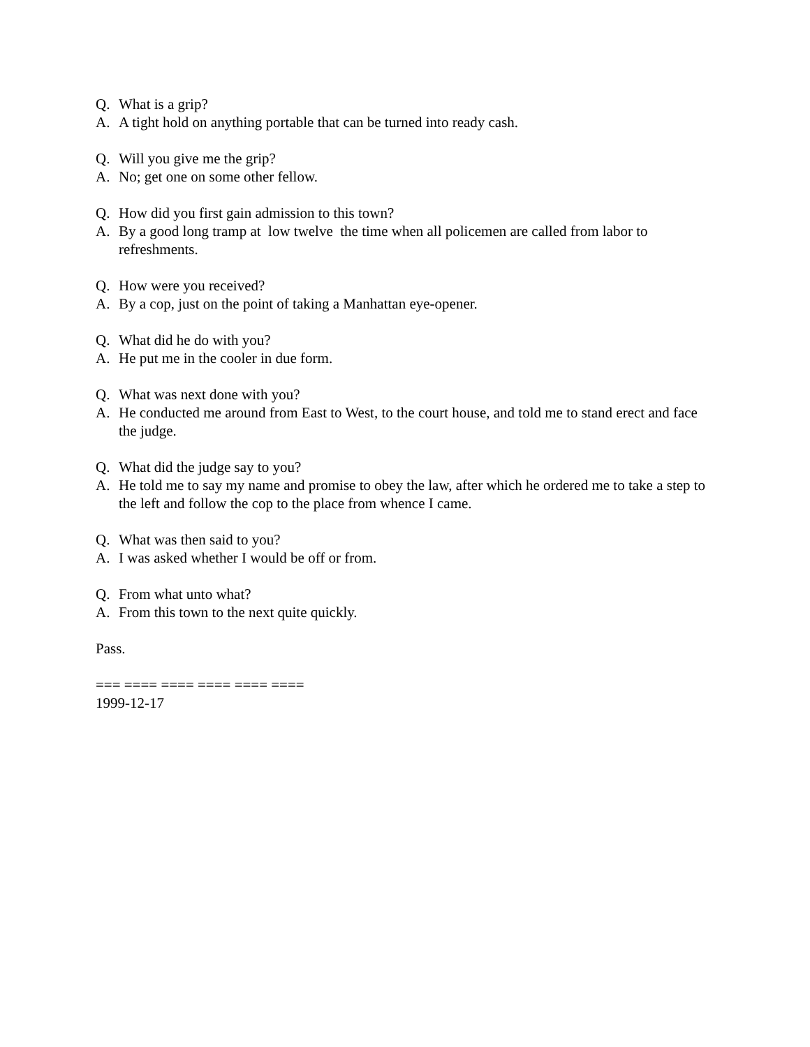Q. What is a grip?
A. A tight hold on anything portable that can be turned into ready cash.
Q. Will you give me the grip?
A. No; get one on some other fellow.
Q. How did you first gain admission to this town?
A. By a good long tramp at low twelve the time when all policemen are called from labor to refreshments.
Q. How were you received?
A. By a cop, just on the point of taking a Manhattan eye-opener.
Q. What did he do with you?
A. He put me in the cooler in due form.
Q. What was next done with you?
A. He conducted me around from East to West, to the court house, and told me to stand erect and face the judge.
Q. What did the judge say to you?
A. He told me to say my name and promise to obey the law, after which he ordered me to take a step to the left and follow the cop to the place from whence I came.
Q. What was then said to you?
A. I was asked whether I would be off or from.
Q. From what unto what?
A. From this town to the next quite quickly.
Pass.
=== ==== ==== ==== ==== ====
1999-12-17